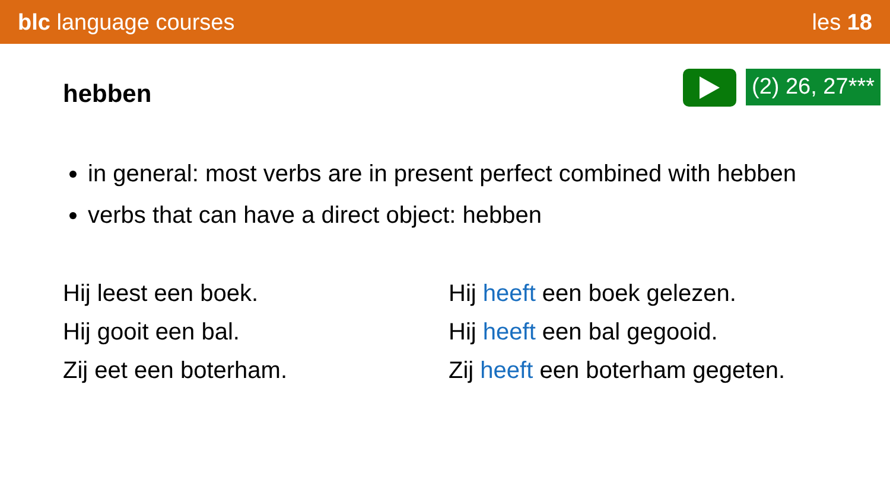blc language courses les 18
hebben
(2) 26, 27***
in general: most verbs are in present perfect combined with hebben
verbs that can have a direct object: hebben
Hij leest een boek.
Hij gooit een bal.
Zij eet een boterham.
Hij heeft een boek gelezen.
Hij heeft een bal gegooid.
Zij heeft een boterham gegeten.